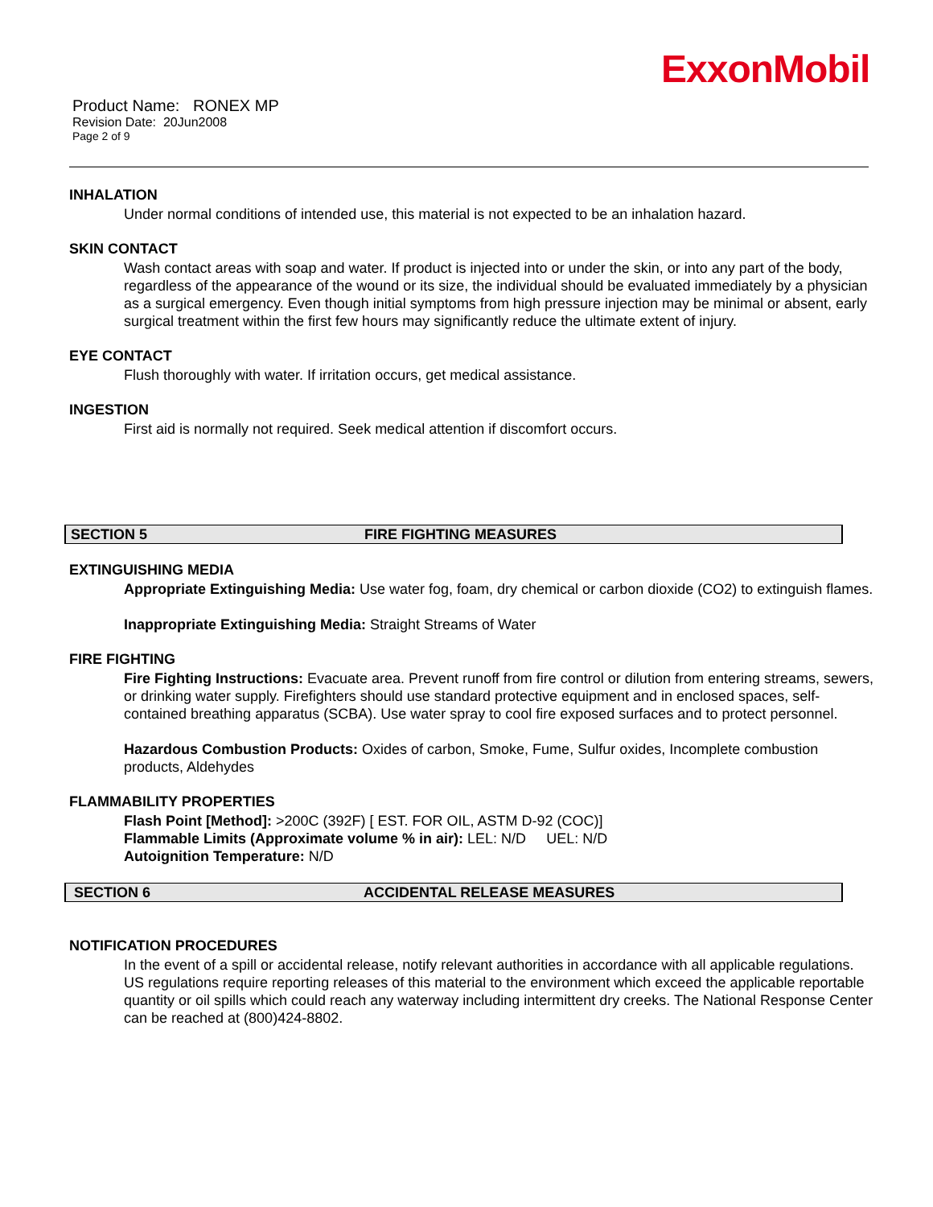ExxonMobil
Product Name: RONEX MP
Revision Date: 20Jun2008
Page 2 of 9
INHALATION
Under normal conditions of intended use, this material is not expected to be an inhalation hazard.
SKIN CONTACT
Wash contact areas with soap and water. If product is injected into or under the skin, or into any part of the body, regardless of the appearance of the wound or its size, the individual should be evaluated immediately by a physician as a surgical emergency. Even though initial symptoms from high pressure injection may be minimal or absent, early surgical treatment within the first few hours may significantly reduce the ultimate extent of injury.
EYE CONTACT
Flush thoroughly with water. If irritation occurs, get medical assistance.
INGESTION
First aid is normally not required. Seek medical attention if discomfort occurs.
SECTION 5 FIRE FIGHTING MEASURES
EXTINGUISHING MEDIA
Appropriate Extinguishing Media: Use water fog, foam, dry chemical or carbon dioxide (CO2) to extinguish flames.
Inappropriate Extinguishing Media: Straight Streams of Water
FIRE FIGHTING
Fire Fighting Instructions: Evacuate area. Prevent runoff from fire control or dilution from entering streams, sewers, or drinking water supply. Firefighters should use standard protective equipment and in enclosed spaces, self-contained breathing apparatus (SCBA). Use water spray to cool fire exposed surfaces and to protect personnel.
Hazardous Combustion Products: Oxides of carbon, Smoke, Fume, Sulfur oxides, Incomplete combustion products, Aldehydes
FLAMMABILITY PROPERTIES
Flash Point [Method]: >200C (392F) [ EST. FOR OIL, ASTM D-92 (COC)]
Flammable Limits (Approximate volume % in air): LEL: N/D UEL: N/D
Autoignition Temperature: N/D
SECTION 6 ACCIDENTAL RELEASE MEASURES
NOTIFICATION PROCEDURES
In the event of a spill or accidental release, notify relevant authorities in accordance with all applicable regulations. US regulations require reporting releases of this material to the environment which exceed the applicable reportable quantity or oil spills which could reach any waterway including intermittent dry creeks. The National Response Center can be reached at (800)424-8802.